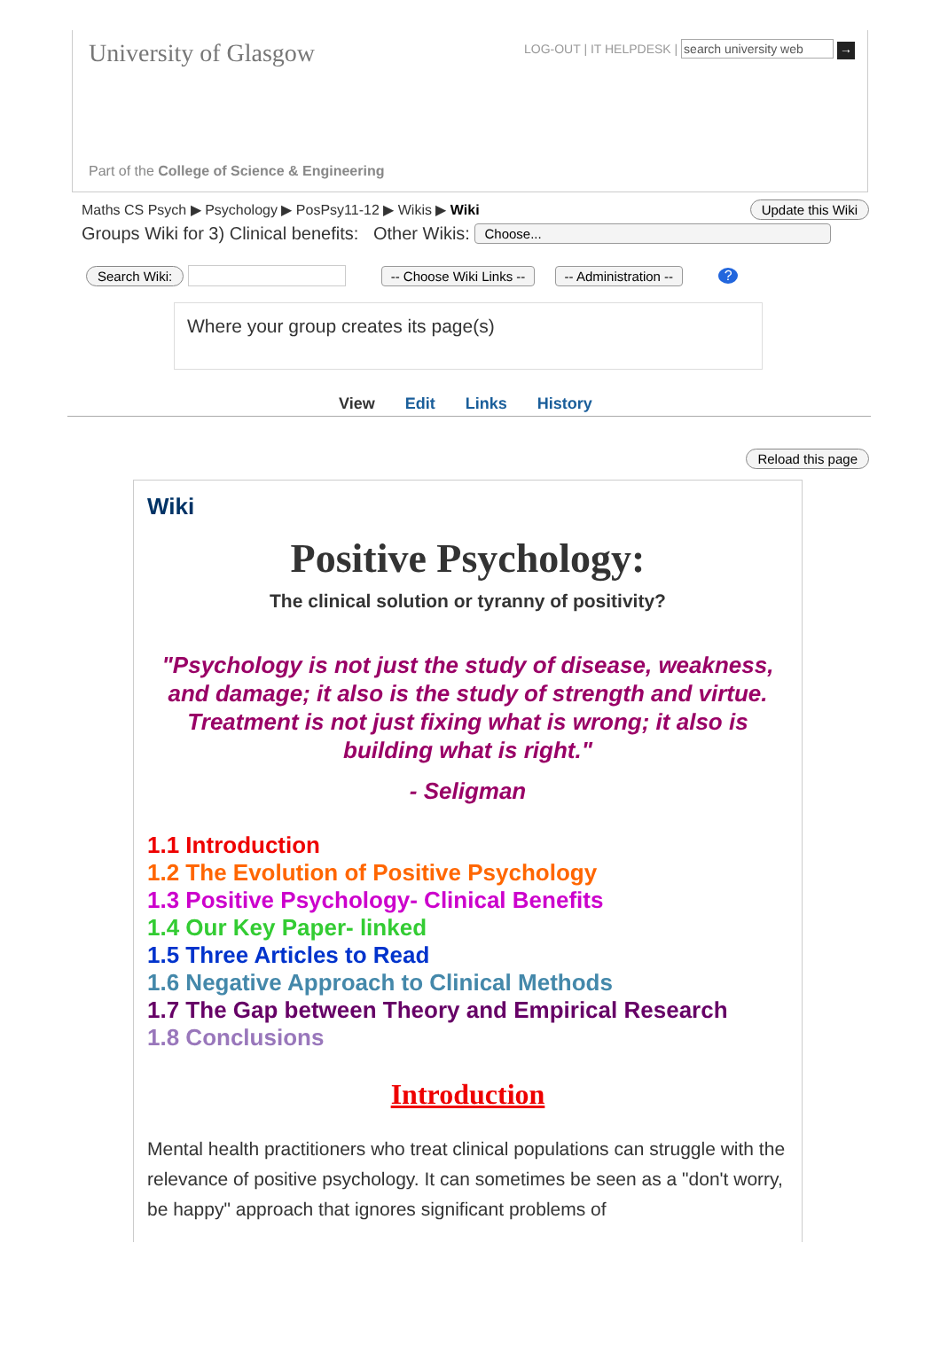University of Glasgow
LOG-OUT | IT HELPDESK | search university web →
Part of the College of Science & Engineering
Maths CS Psych ▶ Psychology ▶ PosPsy11-12 ▶ Wikis ▶ Wiki Update this Wiki
Groups Wiki for 3) Clinical benefits: Other Wikis: Choose...
Search Wiki: -- Choose Wiki Links -- -- Administration --?
Where your group creates its page(s)
View Edit Links History
Reload this page
Wiki
Positive Psychology:
The clinical solution or tyranny of positivity?
"Psychology is not just the study of disease, weakness, and damage; it also is the study of strength and virtue. Treatment is not just fixing what is wrong; it also is building what is right."
- Seligman
1.1 Introduction
1.2 The Evolution of Positive Psychology
1.3 Positive Psychology- Clinical Benefits
1.4 Our Key Paper- linked
1.5 Three Articles to Read
1.6 Negative Approach to Clinical Methods
1.7 The Gap between Theory and Empirical Research
1.8 Conclusions
Introduction
Mental health practitioners who treat clinical populations can struggle with the relevance of positive psychology. It can sometimes be seen as a "don't worry, be happy" approach that ignores significant problems of